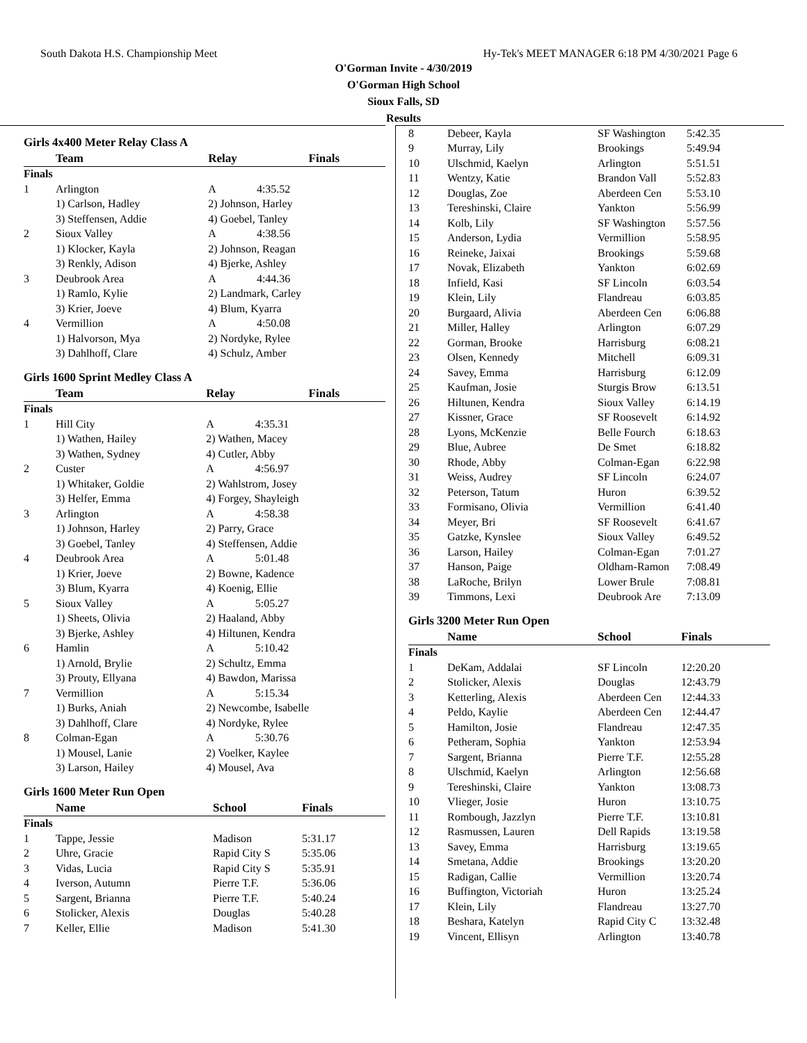South Dakota H.S. Championship Meet Hy-Tek's MEET MANAGER 6:18 PM 4/30/2021 Page 6
O'Gorman Invite - 4/30/2019
O'Gorman High School
Sioux Falls, SD
Results
Girls 4x400 Meter Relay Class A
| | Team | Relay | Finals |
| --- | --- | --- | --- |
| Finals | | | |
| 1 | Arlington | A | 4:35.52 |
| | 1) Carlson, Hadley | 2) Johnson, Harley | |
| | 3) Steffensen, Addie | 4) Goebel, Tanley | |
| 2 | Sioux Valley | A | 4:38.56 |
| | 1) Klocker, Kayla | 2) Johnson, Reagan | |
| | 3) Renkly, Adison | 4) Bjerke, Ashley | |
| 3 | Deubrook Area | A | 4:44.36 |
| | 1) Ramlo, Kylie | 2) Landmark, Carley | |
| | 3) Krier, Joeve | 4) Blum, Kyarra | |
| 4 | Vermillion | A | 4:50.08 |
| | 1) Halvorson, Mya | 2) Nordyke, Rylee | |
| | 3) Dahlhoff, Clare | 4) Schulz, Amber | |
Girls 1600 Sprint Medley Class A
| | Team | Relay | Finals |
| --- | --- | --- | --- |
| Finals | | | |
| 1 | Hill City | A | 4:35.31 |
| | 1) Wathen, Hailey | 2) Wathen, Macey | |
| | 3) Wathen, Sydney | 4) Cutler, Abby | |
| 2 | Custer | A | 4:56.97 |
| | 1) Whitaker, Goldie | 2) Wahlstrom, Josey | |
| | 3) Helfer, Emma | 4) Forgey, Shayleigh | |
| 3 | Arlington | A | 4:58.38 |
| | 1) Johnson, Harley | 2) Parry, Grace | |
| | 3) Goebel, Tanley | 4) Steffensen, Addie | |
| 4 | Deubrook Area | A | 5:01.48 |
| | 1) Krier, Joeve | 2) Bowne, Kadence | |
| | 3) Blum, Kyarra | 4) Koenig, Ellie | |
| 5 | Sioux Valley | A | 5:05.27 |
| | 1) Sheets, Olivia | 2) Haaland, Abby | |
| | 3) Bjerke, Ashley | 4) Hiltunen, Kendra | |
| 6 | Hamlin | A | 5:10.42 |
| | 1) Arnold, Brylie | 2) Schultz, Emma | |
| | 3) Prouty, Ellyana | 4) Bawdon, Marissa | |
| 7 | Vermillion | A | 5:15.34 |
| | 1) Burks, Aniah | 2) Newcombe, Isabelle | |
| | 3) Dahlhoff, Clare | 4) Nordyke, Rylee | |
| 8 | Colman-Egan | A | 5:30.76 |
| | 1) Mousel, Lanie | 2) Voelker, Kaylee | |
| | 3) Larson, Hailey | 4) Mousel, Ava | |
Girls 1600 Meter Run Open
| | Name | School | Finals |
| --- | --- | --- | --- |
| Finals | | | |
| 1 | Tappe, Jessie | Madison | 5:31.17 |
| 2 | Uhre, Gracie | Rapid City S | 5:35.06 |
| 3 | Vidas, Lucia | Rapid City S | 5:35.91 |
| 4 | Iverson, Autumn | Pierre T.F. | 5:36.06 |
| 5 | Sargent, Brianna | Pierre T.F. | 5:40.24 |
| 6 | Stolicker, Alexis | Douglas | 5:40.28 |
| 7 | Keller, Ellie | Madison | 5:41.30 |
| 8 | Debeer, Kayla | SF Washington | 5:42.35 |
| 9 | Murray, Lily | Brookings | 5:49.94 |
| 10 | Ulschmid, Kaelyn | Arlington | 5:51.51 |
| 11 | Wentzy, Katie | Brandon Vall | 5:52.83 |
| 12 | Douglas, Zoe | Aberdeen Cen | 5:53.10 |
| 13 | Tereshinski, Claire | Yankton | 5:56.99 |
| 14 | Kolb, Lily | SF Washington | 5:57.56 |
| 15 | Anderson, Lydia | Vermillion | 5:58.95 |
| 16 | Reineke, Jaixai | Brookings | 5:59.68 |
| 17 | Novak, Elizabeth | Yankton | 6:02.69 |
| 18 | Infield, Kasi | SF Lincoln | 6:03.54 |
| 19 | Klein, Lily | Flandreau | 6:03.85 |
| 20 | Burgaard, Alivia | Aberdeen Cen | 6:06.88 |
| 21 | Miller, Halley | Arlington | 6:07.29 |
| 22 | Gorman, Brooke | Harrisburg | 6:08.21 |
| 23 | Olsen, Kennedy | Mitchell | 6:09.31 |
| 24 | Savey, Emma | Harrisburg | 6:12.09 |
| 25 | Kaufman, Josie | Sturgis Brow | 6:13.51 |
| 26 | Hiltunen, Kendra | Sioux Valley | 6:14.19 |
| 27 | Kissner, Grace | SF Roosevelt | 6:14.92 |
| 28 | Lyons, McKenzie | Belle Fourch | 6:18.63 |
| 29 | Blue, Aubree | De Smet | 6:18.82 |
| 30 | Rhode, Abby | Colman-Egan | 6:22.98 |
| 31 | Weiss, Audrey | SF Lincoln | 6:24.07 |
| 32 | Peterson, Tatum | Huron | 6:39.52 |
| 33 | Formisano, Olivia | Vermillion | 6:41.40 |
| 34 | Meyer, Bri | SF Roosevelt | 6:41.67 |
| 35 | Gatzke, Kynslee | Sioux Valley | 6:49.52 |
| 36 | Larson, Hailey | Colman-Egan | 7:01.27 |
| 37 | Hanson, Paige | Oldham-Ramon | 7:08.49 |
| 38 | LaRoche, Brilyn | Lower Brule | 7:08.81 |
| 39 | Timmons, Lexi | Deubrook Are | 7:13.09 |
Girls 3200 Meter Run Open
| | Name | School | Finals |
| --- | --- | --- | --- |
| Finals | | | |
| 1 | DeKam, Addalai | SF Lincoln | 12:20.20 |
| 2 | Stolicker, Alexis | Douglas | 12:43.79 |
| 3 | Ketterling, Alexis | Aberdeen Cen | 12:44.33 |
| 4 | Peldo, Kaylie | Aberdeen Cen | 12:44.47 |
| 5 | Hamilton, Josie | Flandreau | 12:47.35 |
| 6 | Petheram, Sophia | Yankton | 12:53.94 |
| 7 | Sargent, Brianna | Pierre T.F. | 12:55.28 |
| 8 | Ulschmid, Kaelyn | Arlington | 12:56.68 |
| 9 | Tereshinski, Claire | Yankton | 13:08.73 |
| 10 | Vlieger, Josie | Huron | 13:10.75 |
| 11 | Rombough, Jazzlyn | Pierre T.F. | 13:10.81 |
| 12 | Rasmussen, Lauren | Dell Rapids | 13:19.58 |
| 13 | Savey, Emma | Harrisburg | 13:19.65 |
| 14 | Smetana, Addie | Brookings | 13:20.20 |
| 15 | Radigan, Callie | Vermillion | 13:20.74 |
| 16 | Buffington, Victoriah | Huron | 13:25.24 |
| 17 | Klein, Lily | Flandreau | 13:27.70 |
| 18 | Beshara, Katelyn | Rapid City C | 13:32.48 |
| 19 | Vincent, Ellisyn | Arlington | 13:40.78 |